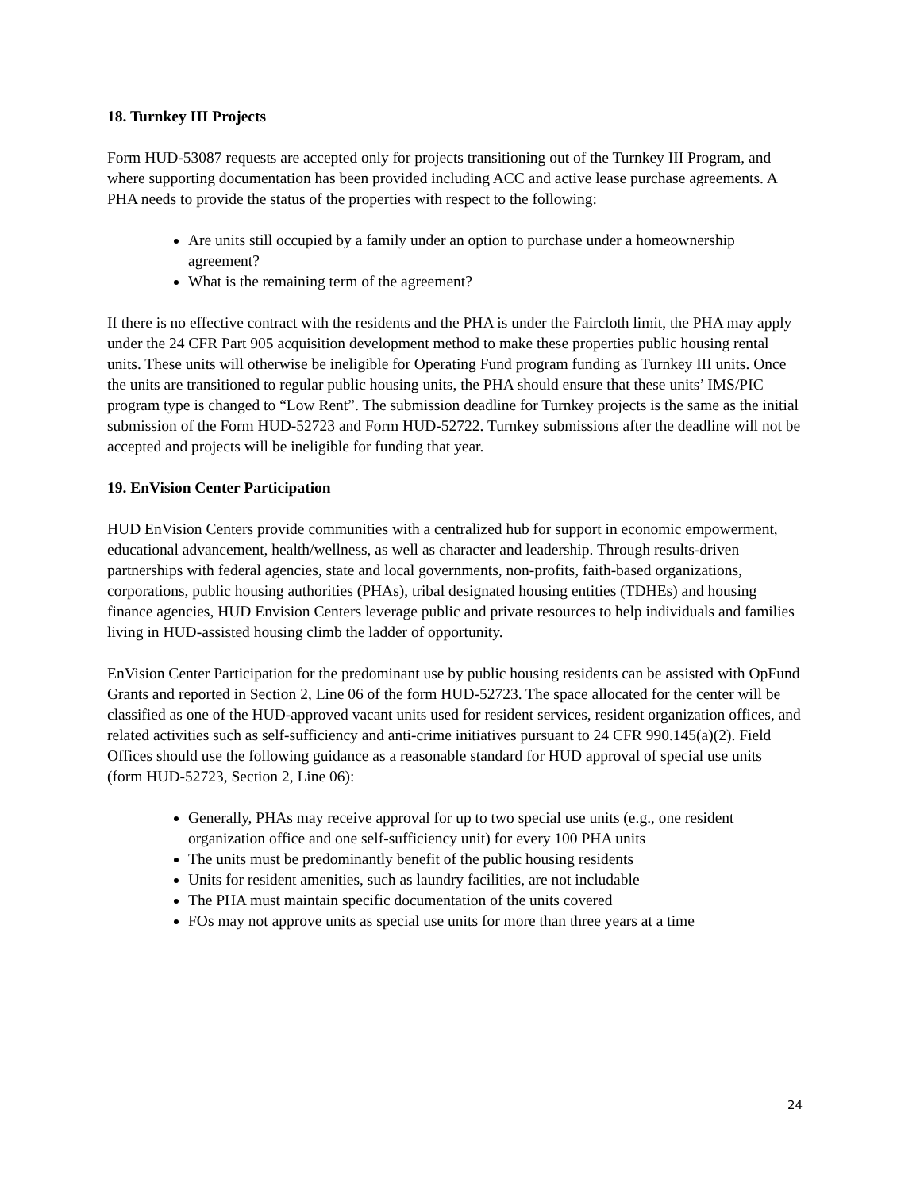18. Turnkey III Projects
Form HUD-53087 requests are accepted only for projects transitioning out of the Turnkey III Program, and where supporting documentation has been provided including ACC and active lease purchase agreements. A PHA needs to provide the status of the properties with respect to the following:
Are units still occupied by a family under an option to purchase under a homeownership agreement?
What is the remaining term of the agreement?
If there is no effective contract with the residents and the PHA is under the Faircloth limit, the PHA may apply under the 24 CFR Part 905 acquisition development method to make these properties public housing rental units. These units will otherwise be ineligible for Operating Fund program funding as Turnkey III units. Once the units are transitioned to regular public housing units, the PHA should ensure that these units’ IMS/PIC program type is changed to “Low Rent”. The submission deadline for Turnkey projects is the same as the initial submission of the Form HUD-52723 and Form HUD-52722. Turnkey submissions after the deadline will not be accepted and projects will be ineligible for funding that year.
19. EnVision Center Participation
HUD EnVision Centers provide communities with a centralized hub for support in economic empowerment, educational advancement, health/wellness, as well as character and leadership. Through results-driven partnerships with federal agencies, state and local governments, non-profits, faith-based organizations, corporations, public housing authorities (PHAs), tribal designated housing entities (TDHEs) and housing finance agencies, HUD Envision Centers leverage public and private resources to help individuals and families living in HUD-assisted housing climb the ladder of opportunity.
EnVision Center Participation for the predominant use by public housing residents can be assisted with OpFund Grants and reported in Section 2, Line 06 of the form HUD-52723. The space allocated for the center will be classified as one of the HUD-approved vacant units used for resident services, resident organization offices, and related activities such as self-sufficiency and anti-crime initiatives pursuant to 24 CFR 990.145(a)(2). Field Offices should use the following guidance as a reasonable standard for HUD approval of special use units (form HUD-52723, Section 2, Line 06):
Generally, PHAs may receive approval for up to two special use units (e.g., one resident organization office and one self-sufficiency unit) for every 100 PHA units
The units must be predominantly benefit of the public housing residents
Units for resident amenities, such as laundry facilities, are not includable
The PHA must maintain specific documentation of the units covered
FOs may not approve units as special use units for more than three years at a time
24